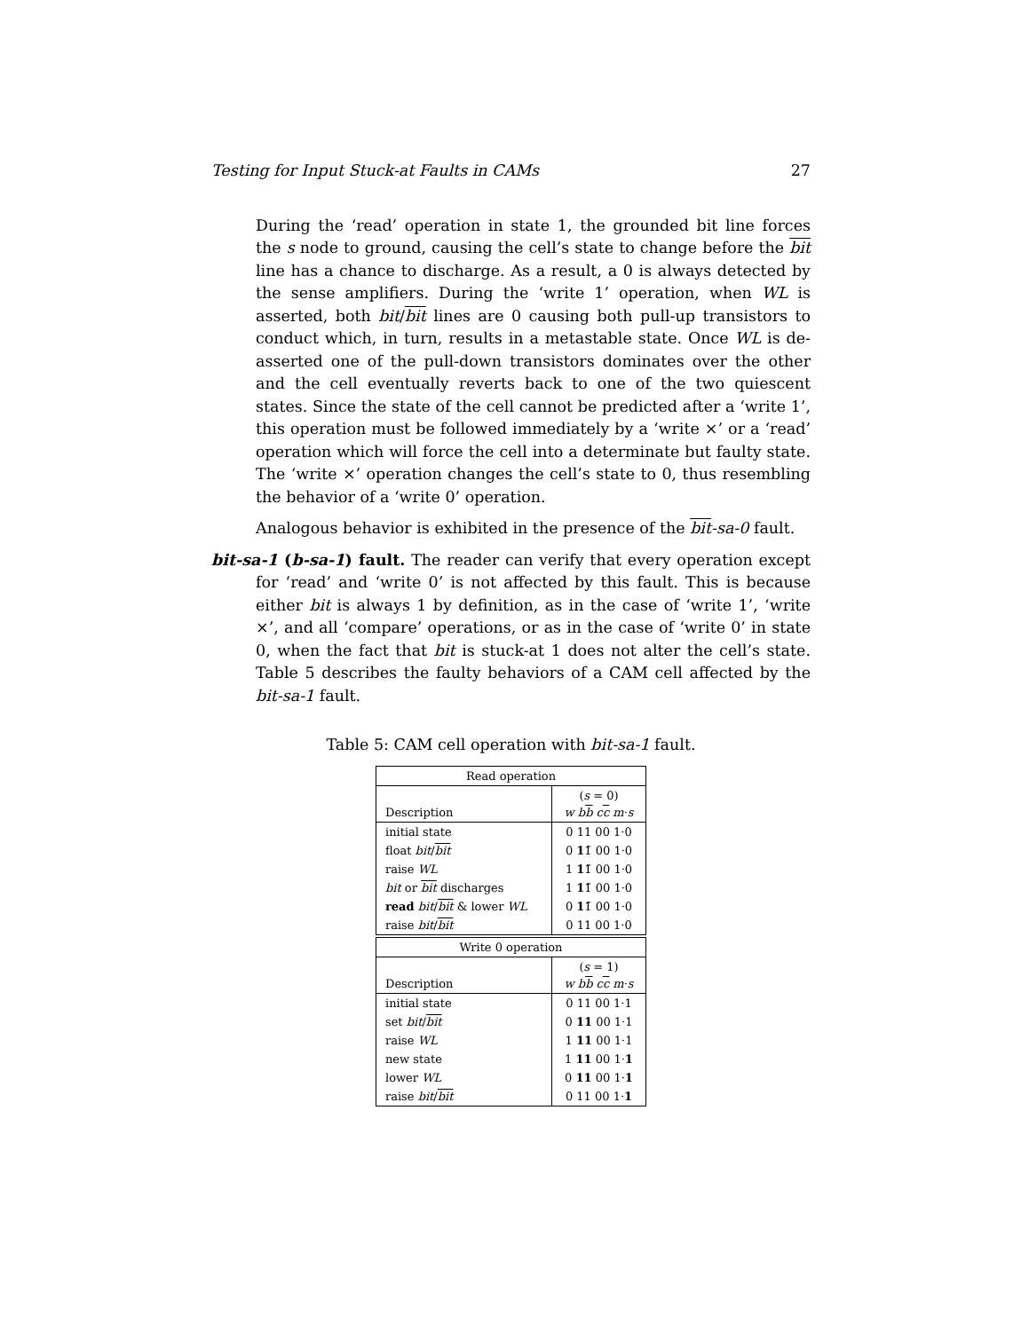Testing for Input Stuck-at Faults in CAMs 27
During the ‘read’ operation in state 1, the grounded bit line forces the s node to ground, causing the cell’s state to change before the bit line has a chance to discharge. As a result, a 0 is always detected by the sense amplifiers. During the ‘write 1’ operation, when WL is asserted, both bit/bit lines are 0 causing both pull-up transistors to conduct which, in turn, results in a metastable state. Once WL is de-asserted one of the pull-down transistors dominates over the other and the cell eventually reverts back to one of the two quiescent states. Since the state of the cell cannot be predicted after a ‘write 1’, this operation must be followed immediately by a ‘write ×’ or a ‘read’ operation which will force the cell into a determinate but faulty state. The ‘write ×’ operation changes the cell’s state to 0, thus resembling the behavior of a ‘write 0’ operation.
Analogous behavior is exhibited in the presence of the bit-sa-0 fault.
bit-sa-1 (b-sa-1) fault. The reader can verify that every operation except for ‘read’ and ‘write 0’ is not affected by this fault. This is because either bit is always 1 by definition, as in the case of ‘write 1’, ‘write ×’, and all ‘compare’ operations, or as in the case of ‘write 0’ in state 0, when the fact that bit is stuck-at 1 does not alter the cell’s state. Table 5 describes the faulty behaviors of a CAM cell affected by the bit-sa-1 fault.
Table 5: CAM cell operation with bit-sa-1 fault.
| Read operation | |
| --- | --- |
| Description | ( s = 0) w b b c c m · s |
| initial state | 0 11 00 1·0 |
| float bit / bit | 0 1 1̃ 00 1·0 |
| raise WL | 1 1 1̃ 00 1·0 |
| bit or bit discharges | 1 1 1̃ 00 1·0 |
| read bit / bit & lower WL | 0 1 1̃ 00 1·0 |
| raise bit / bit | 0 11 00 1·0 |
| Write 0 operation | |
| --- | --- |
| Description | ( s = 1) w b b c c m · s |
| initial state | 0 11 00 1·1 |
| set bit / bit | 0 11 00 1·1 |
| raise WL | 1 11 00 1·1 |
| new state | 1 11 00 1· 1 |
| lower WL | 0 11 00 1· 1 |
| raise bit / bit | 0 11 00 1· 1 |